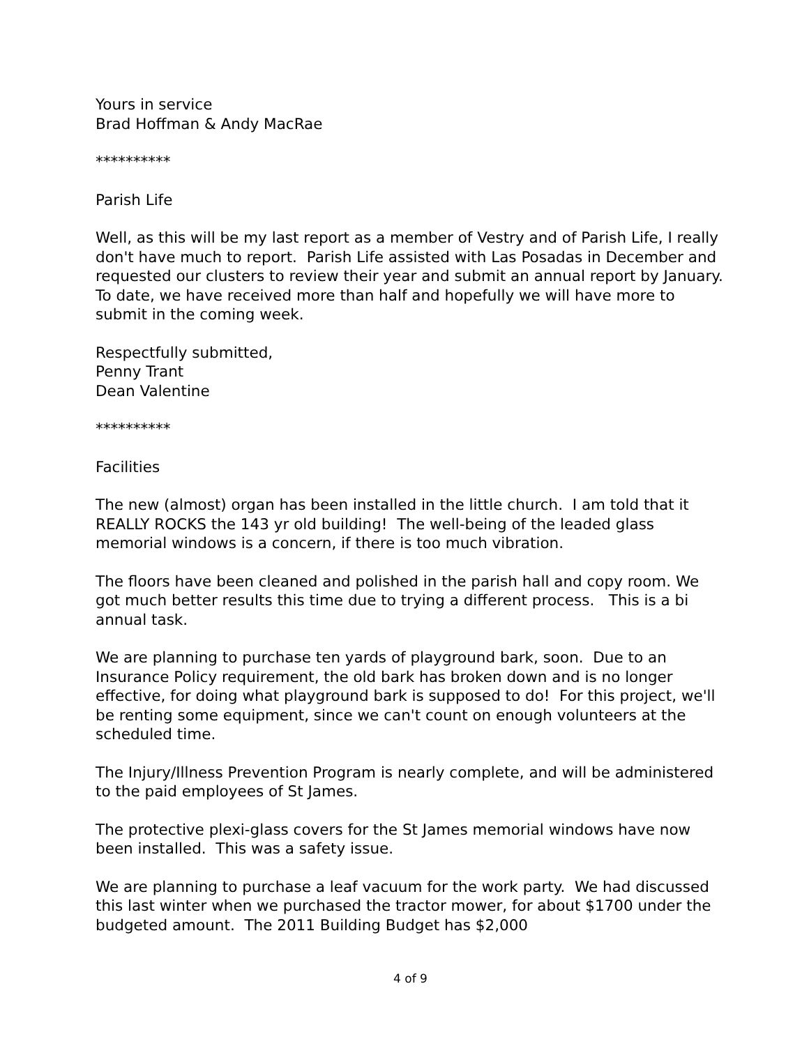Yours in service
Brad Hoffman & Andy MacRae
**********
Parish Life
Well, as this will be my last report as a member of Vestry and of Parish Life, I really don't have much to report. Parish Life assisted with Las Posadas in December and requested our clusters to review their year and submit an annual report by January. To date, we have received more than half and hopefully we will have more to submit in the coming week.
Respectfully submitted,
Penny Trant
Dean Valentine
**********
Facilities
The new (almost) organ has been installed in the little church. I am told that it REALLY ROCKS the 143 yr old building! The well-being of the leaded glass memorial windows is a concern, if there is too much vibration.
The floors have been cleaned and polished in the parish hall and copy room. We got much better results this time due to trying a different process. This is a bi annual task.
We are planning to purchase ten yards of playground bark, soon. Due to an Insurance Policy requirement, the old bark has broken down and is no longer effective, for doing what playground bark is supposed to do! For this project, we'll be renting some equipment, since we can't count on enough volunteers at the scheduled time.
The Injury/Illness Prevention Program is nearly complete, and will be administered to the paid employees of St James.
The protective plexi-glass covers for the St James memorial windows have now been installed. This was a safety issue.
We are planning to purchase a leaf vacuum for the work party. We had discussed this last winter when we purchased the tractor mower, for about $1700 under the budgeted amount. The 2011 Building Budget has $2,000
4 of 9